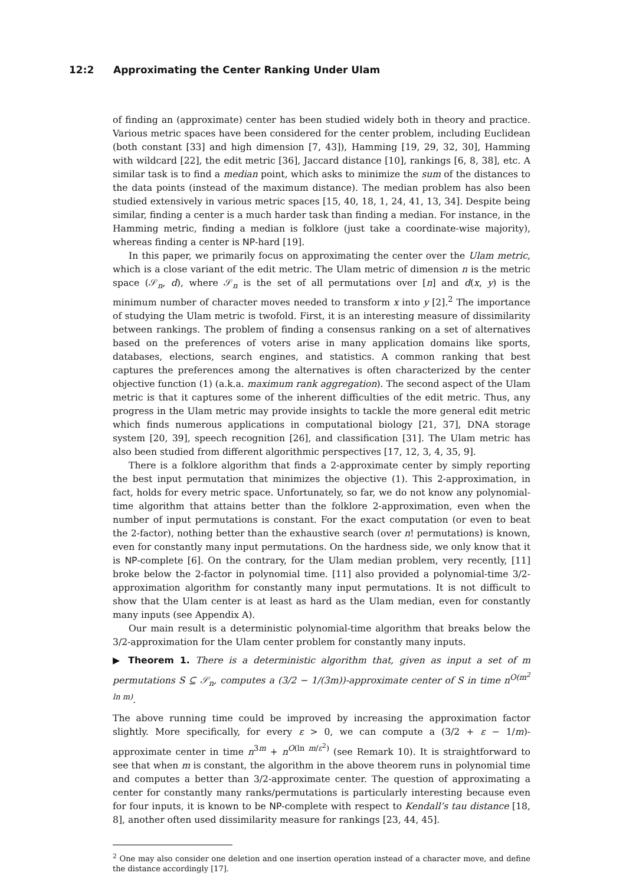12:2 Approximating the Center Ranking Under Ulam
of finding an (approximate) center has been studied widely both in theory and practice. Various metric spaces have been considered for the center problem, including Euclidean (both constant [33] and high dimension [7, 43]), Hamming [19, 29, 32, 30], Hamming with wildcard [22], the edit metric [36], Jaccard distance [10], rankings [6, 8, 38], etc. A similar task is to find a median point, which asks to minimize the sum of the distances to the data points (instead of the maximum distance). The median problem has also been studied extensively in various metric spaces [15, 40, 18, 1, 24, 41, 13, 34]. Despite being similar, finding a center is a much harder task than finding a median. For instance, in the Hamming metric, finding a median is folklore (just take a coordinate-wise majority), whereas finding a center is NP-hard [19].
In this paper, we primarily focus on approximating the center over the Ulam metric, which is a close variant of the edit metric. The Ulam metric of dimension n is the metric space (𝒮<sub>n</sub>, d), where 𝒮<sub>n</sub> is the set of all permutations over [n] and d(x, y) is the minimum number of character moves needed to transform x into y [2].<sup>2</sup> The importance of studying the Ulam metric is twofold. First, it is an interesting measure of dissimilarity between rankings. The problem of finding a consensus ranking on a set of alternatives based on the preferences of voters arise in many application domains like sports, databases, elections, search engines, and statistics. A common ranking that best captures the preferences among the alternatives is often characterized by the center objective function (1) (a.k.a. maximum rank aggregation). The second aspect of the Ulam metric is that it captures some of the inherent difficulties of the edit metric. Thus, any progress in the Ulam metric may provide insights to tackle the more general edit metric which finds numerous applications in computational biology [21, 37], DNA storage system [20, 39], speech recognition [26], and classification [31]. The Ulam metric has also been studied from different algorithmic perspectives [17, 12, 3, 4, 35, 9].
There is a folklore algorithm that finds a 2-approximate center by simply reporting the best input permutation that minimizes the objective (1). This 2-approximation, in fact, holds for every metric space. Unfortunately, so far, we do not know any polynomial-time algorithm that attains better than the folklore 2-approximation, even when the number of input permutations is constant. For the exact computation (or even to beat the 2-factor), nothing better than the exhaustive search (over n! permutations) is known, even for constantly many input permutations. On the hardness side, we only know that it is NP-complete [6]. On the contrary, for the Ulam median problem, very recently, [11] broke below the 2-factor in polynomial time. [11] also provided a polynomial-time 3/2-approximation algorithm for constantly many input permutations. It is not difficult to show that the Ulam center is at least as hard as the Ulam median, even for constantly many inputs (see Appendix A).
Our main result is a deterministic polynomial-time algorithm that breaks below the 3/2-approximation for the Ulam center problem for constantly many inputs.
▶ Theorem 1. There is a deterministic algorithm that, given as input a set of m permutations S ⊆ 𝒮<sub>n</sub>, computes a (3/2 − 1/(3m))-approximate center of S in time n<sup>O(m<sup>2</sup> ln m)</sup>.
The above running time could be improved by increasing the approximation factor slightly. More specifically, for every ε > 0, we can compute a (3/2 + ε − 1/m)-approximate center in time n<sup>3m</sup> + n<sup>O(ln m/ε<sup>2</sup>)</sup> (see Remark 10). It is straightforward to see that when m is constant, the algorithm in the above theorem runs in polynomial time and computes a better than 3/2-approximate center. The question of approximating a center for constantly many ranks/permutations is particularly interesting because even for four inputs, it is known to be NP-complete with respect to Kendall’s tau distance [18, 8], another often used dissimilarity measure for rankings [23, 44, 45].
<sup>2</sup> One may also consider one deletion and one insertion operation instead of a character move, and define the distance accordingly [17].